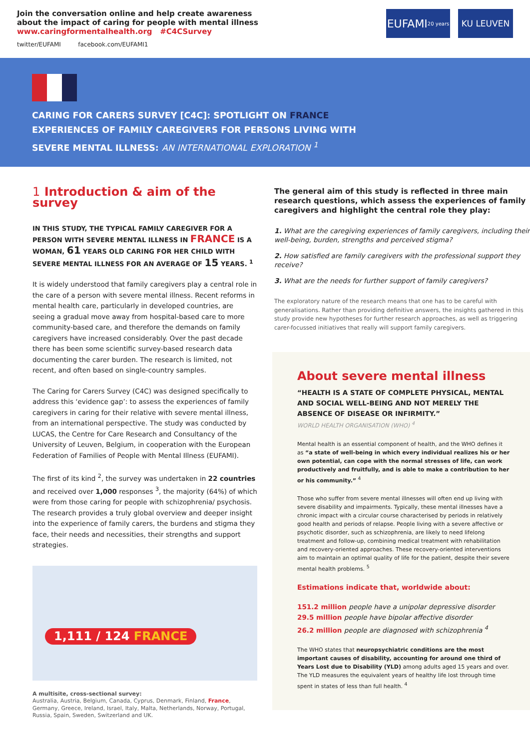Join the conversation online and help create awareness
about the impact of caring for people with mental illness
www.caringformentalhealth.org #C4CSurvey
twitter/EUFAMI facebook.com/EUFAMI1
EUFAMI 20 years
KU LEUVEN
CARING FOR CARERS SURVEY [C4C]: SPOTLIGHT ON FRANCE
EXPERIENCES OF FAMILY CAREGIVERS FOR PERSONS LIVING WITH
SEVERE MENTAL ILLNESS: AN INTERNATIONAL EXPLORATION <sup>1</sup>
1 Introduction & aim of the survey
IN THIS STUDY, THE TYPICAL FAMILY CAREGIVER FOR A PERSON WITH SEVERE MENTAL ILLNESS IN FRANCE IS A WOMAN, 61 YEARS OLD CARING FOR HER CHILD WITH SEVERE MENTAL ILLNESS FOR AN AVERAGE OF 15 YEARS. <sup>1</sup>
It is widely understood that family caregivers play a central role in the care of a person with severe mental illness. Recent reforms in mental health care, particularly in developed countries, are seeing a gradual move away from hospital-based care to more community-based care, and therefore the demands on family caregivers have increased considerably. Over the past decade there has been some scientific survey-based research data documenting the carer burden. The research is limited, not recent, and often based on single-country samples.
The Caring for Carers Survey (C4C) was designed specifically to address this ‘evidence gap’: to assess the experiences of family caregivers in caring for their relative with severe mental illness, from an international perspective. The study was conducted by LUCAS, the Centre for Care Research and Consultancy of the University of Leuven, Belgium, in cooperation with the European Federation of Families of People with Mental Illness (EUFAMI).
The first of its kind <sup>2</sup>, the survey was undertaken in 22 countries and received over 1,000 responses <sup>3</sup>, the majority (64%) of which were from those caring for people with schizophrenia/ psychosis. The research provides a truly global overview and deeper insight into the experience of family carers, the burdens and stigma they face, their needs and necessities, their strengths and support strategies.
1,111 / 124 FRANCE
A multisite, cross-sectional survey:
Australia, Austria, Belgium, Canada, Cyprus, Denmark, Finland, France, Germany, Greece, Ireland, Israel, Italy, Malta, Netherlands, Norway, Portugal, Russia, Spain, Sweden, Switzerland and UK.
The general aim of this study is reflected in three main research questions, which assess the experiences of family caregivers and highlight the central role they play:
1. What are the caregiving experiences of family caregivers, including their well-being, burden, strengths and perceived stigma?
2. How satisfied are family caregivers with the professional support they receive?
3. What are the needs for further support of family caregivers?
The exploratory nature of the research means that one has to be careful with generalisations. Rather than providing definitive answers, the insights gathered in this study provide new hypotheses for further research approaches, as well as triggering carer-focussed initiatives that really will support family caregivers.
About severe mental illness
“HEALTH IS A STATE OF COMPLETE PHYSICAL, MENTAL AND SOCIAL WELL-BEING AND NOT MERELY THE ABSENCE OF DISEASE OR INFIRMITY.”
WORLD HEALTH ORGANISATION (WHO) <sup>4</sup>
Mental health is an essential component of health, and the WHO defines it as “a state of well-being in which every individual realizes his or her own potential, can cope with the normal stresses of life, can work productively and fruitfully, and is able to make a contribution to her or his community.” <sup>4</sup>
Those who suffer from severe mental illnesses will often end up living with severe disability and impairments. Typically, these mental illnesses have a chronic impact with a circular course characterised by periods in relatively good health and periods of relapse. People living with a severe affective or psychotic disorder, such as schizophrenia, are likely to need lifelong treatment and follow-up, combining medical treatment with rehabilitation and recovery-oriented approaches. These recovery-oriented interventions aim to maintain an optimal quality of life for the patient, despite their severe mental health problems. <sup>5</sup>
Estimations indicate that, worldwide about:
151.2 million people have a unipolar depressive disorder
29.5 million people have bipolar affective disorder
26.2 million people are diagnosed with schizophrenia <sup>4</sup>
The WHO states that neuropsychiatric conditions are the most important causes of disability, accounting for around one third of Years Lost due to Disability (YLD) among adults aged 15 years and over. The YLD measures the equivalent years of healthy life lost through time spent in states of less than full health. <sup>4</sup>